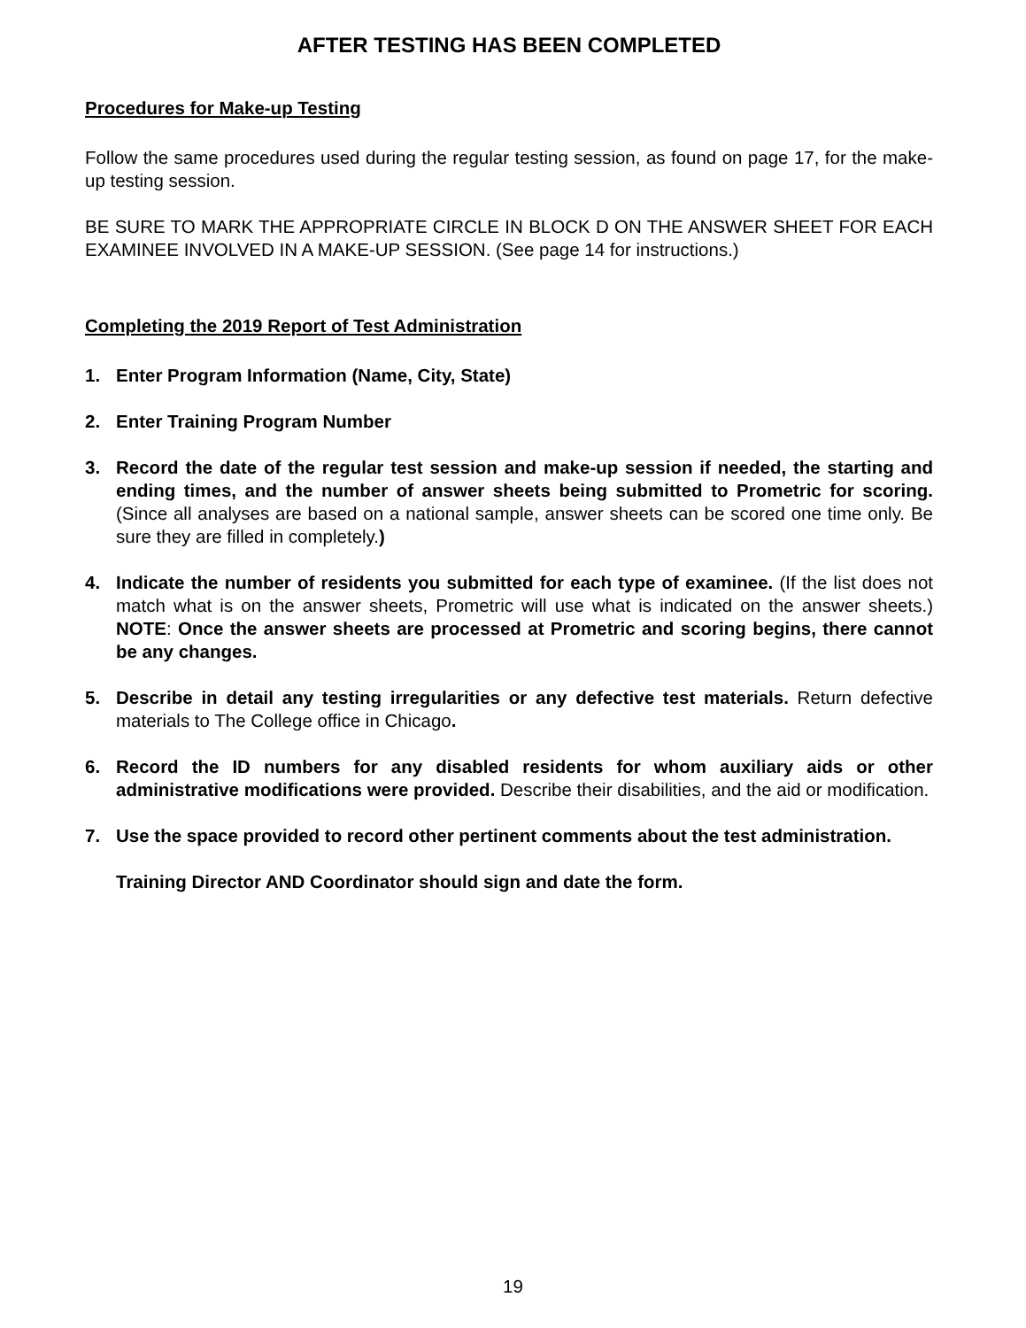AFTER TESTING HAS BEEN COMPLETED
Procedures for Make-up Testing
Follow the same procedures used during the regular testing session, as found on page 17, for the make-up testing session.
BE SURE TO MARK THE APPROPRIATE CIRCLE IN BLOCK D ON THE ANSWER SHEET FOR EACH EXAMINEE INVOLVED IN A MAKE-UP SESSION. (See page 14 for instructions.)
Completing the 2019 Report of Test Administration
1. Enter Program Information (Name, City, State)
2. Enter Training Program Number
3. Record the date of the regular test session and make-up session if needed, the starting and ending times, and the number of answer sheets being submitted to Prometric for scoring. (Since all analyses are based on a national sample, answer sheets can be scored one time only. Be sure they are filled in completely.)
4. Indicate the number of residents you submitted for each type of examinee. (If the list does not match what is on the answer sheets, Prometric will use what is indicated on the answer sheets.) NOTE: Once the answer sheets are processed at Prometric and scoring begins, there cannot be any changes.
5. Describe in detail any testing irregularities or any defective test materials. Return defective materials to The College office in Chicago.
6. Record the ID numbers for any disabled residents for whom auxiliary aids or other administrative modifications were provided. Describe their disabilities, and the aid or modification.
7. Use the space provided to record other pertinent comments about the test administration.
Training Director AND Coordinator should sign and date the form.
19